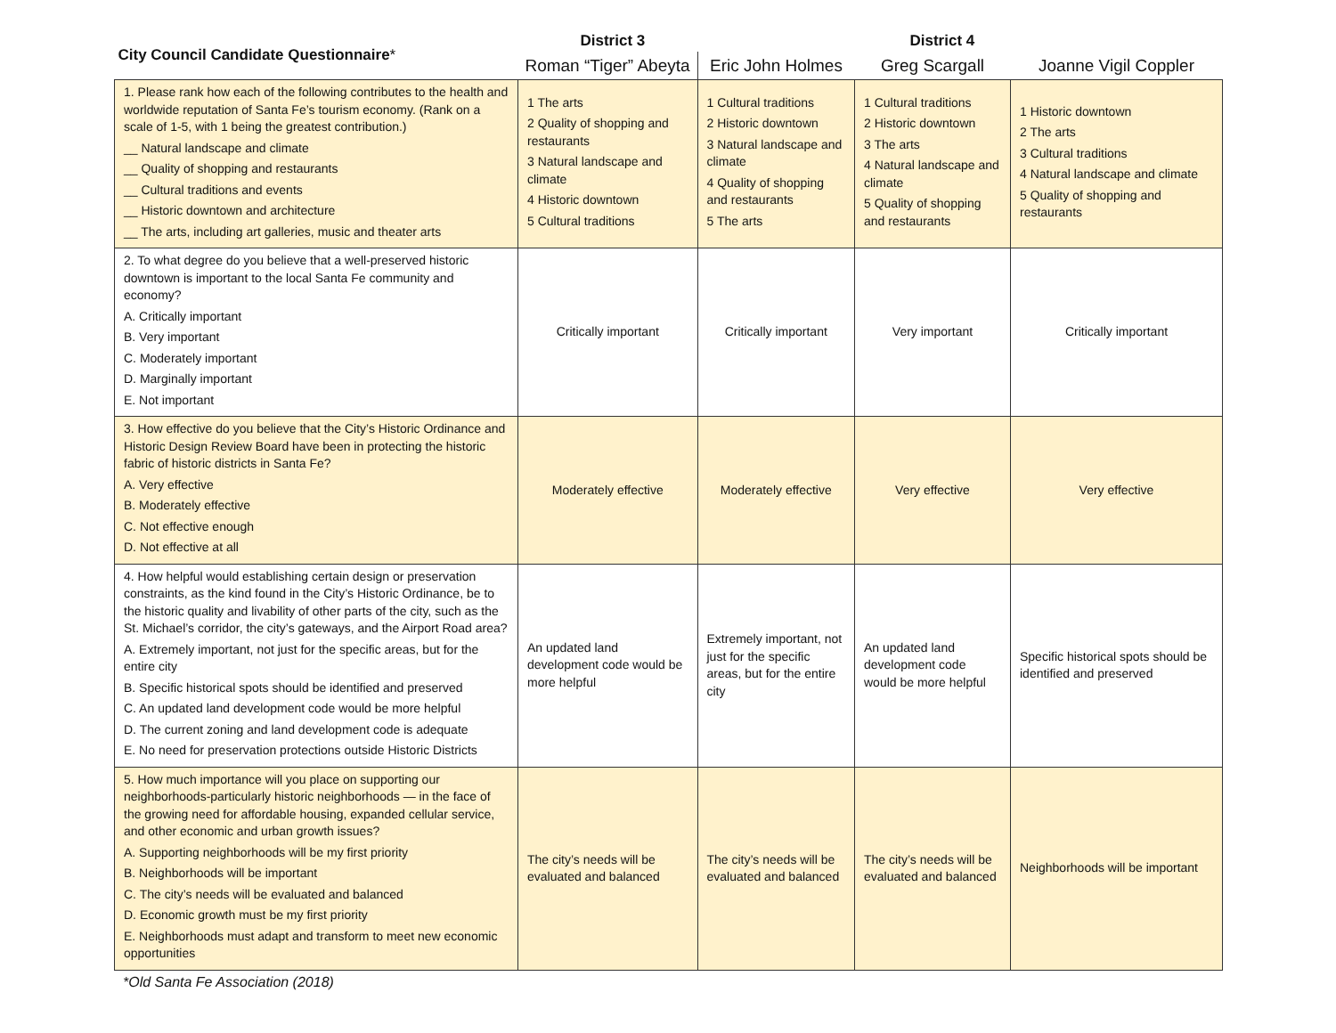| City Council Candidate Questionnaire * | District 3 | | District 4 | |
| --- | --- | --- | --- | --- |
| | Roman “Tiger” Abeyta | Eric John Holmes | Greg Scargall | Joanne Vigil Coppler |
| 1. Please rank how each of the following contributes to the health and worldwide reputation of Santa Fe’s tourism economy. (Rank on a scale of 1-5, with 1 being the greatest contribution.) __ Natural landscape and climate __ Quality of shopping and restaurants __ Cultural traditions and events __ Historic downtown and architecture __ The arts, including art galleries, music and theater arts | 1 The arts 2 Quality of shopping and restaurants 3 Natural landscape and climate 4 Historic downtown 5 Cultural traditions | 1 Cultural traditions 2 Historic downtown 3 Natural landscape and climate 4 Quality of shopping and restaurants 5 The arts | 1 Cultural traditions 2 Historic downtown 3 The arts 4 Natural landscape and climate 5 Quality of shopping and restaurants | 1 Historic downtown 2 The arts 3 Cultural traditions 4 Natural landscape and climate 5 Quality of shopping and restaurants |
| 2. To what degree do you believe that a well-preserved historic downtown is important to the local Santa Fe community and economy? A. Critically important B. Very important C. Moderately important D. Marginally important E. Not important | Critically important | Critically important | Very important | Critically important |
| 3. How effective do you believe that the City’s Historic Ordinance and Historic Design Review Board have been in protecting the historic fabric of historic districts in Santa Fe? A. Very effective B. Moderately effective C. Not effective enough D. Not effective at all | Moderately effective | Moderately effective | Very effective | Very effective |
| 4. How helpful would establishing certain design or preservation constraints, as the kind found in the City’s Historic Ordinance, be to the historic quality and livability of other parts of the city, such as the St. Michael’s corridor, the city’s gateways, and the Airport Road area? A. Extremely important, not just for the specific areas, but for the entire city B. Specific historical spots should be identified and preserved C. An updated land development code would be more helpful D. The current zoning and land development code is adequate E. No need for preservation protections outside Historic Districts | An updated land development code would be more helpful | Extremely important, not just for the specific areas, but for the entire city | An updated land development code would be more helpful | Specific historical spots should be identified and preserved |
| 5. How much importance will you place on supporting our neighborhoods-particularly historic neighborhoods — in the face of the growing need for affordable housing, expanded cellular service, and other economic and urban growth issues? A. Supporting neighborhoods will be my first priority B. Neighborhoods will be important C. The city’s needs will be evaluated and balanced D. Economic growth must be my first priority E. Neighborhoods must adapt and transform to meet new economic opportunities | The city’s needs will be evaluated and balanced | The city’s needs will be evaluated and balanced | The city’s needs will be evaluated and balanced | Neighborhoods will be important |
*Old Santa Fe Association (2018)